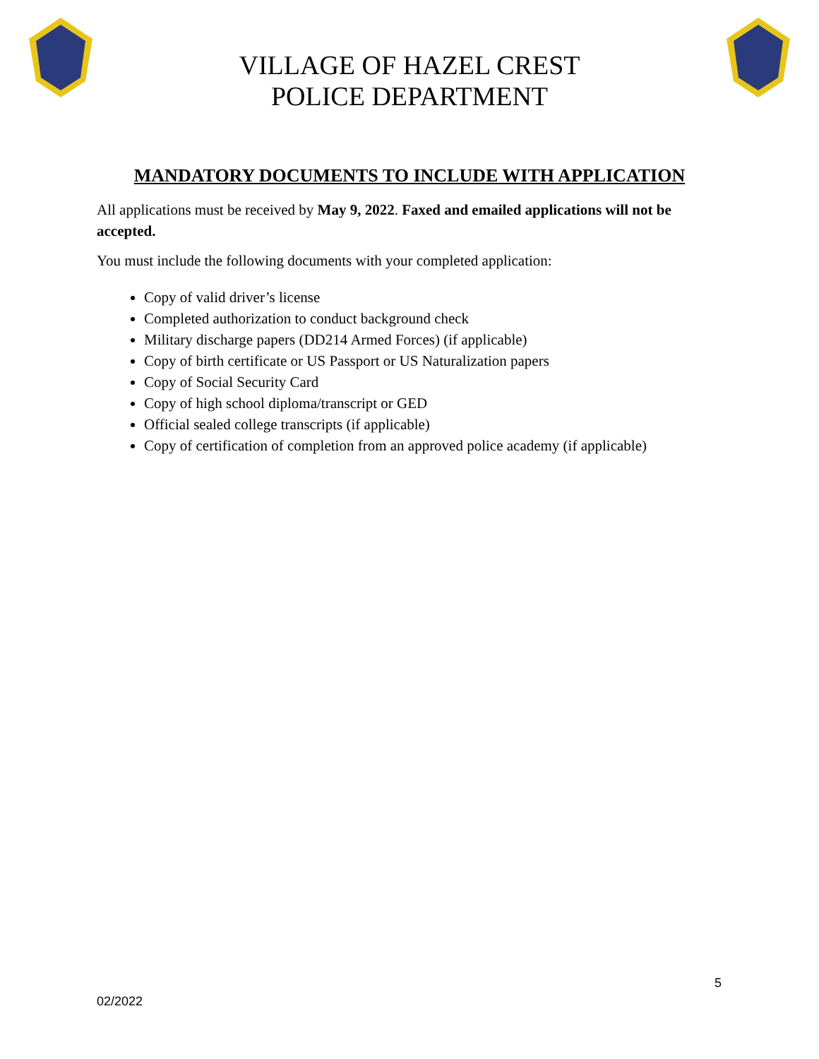VILLAGE OF HAZEL CREST
POLICE DEPARTMENT
MANDATORY DOCUMENTS TO INCLUDE WITH APPLICATION
All applications must be received by May 9, 2022. Faxed and emailed applications will not be accepted.
You must include the following documents with your completed application:
Copy of valid driver’s license
Completed authorization to conduct background check
Military discharge papers (DD214 Armed Forces) (if applicable)
Copy of birth certificate or US Passport or US Naturalization papers
Copy of Social Security Card
Copy of high school diploma/transcript or GED
Official sealed college transcripts (if applicable)
Copy of certification of completion from an approved police academy (if applicable)
5
02/2022